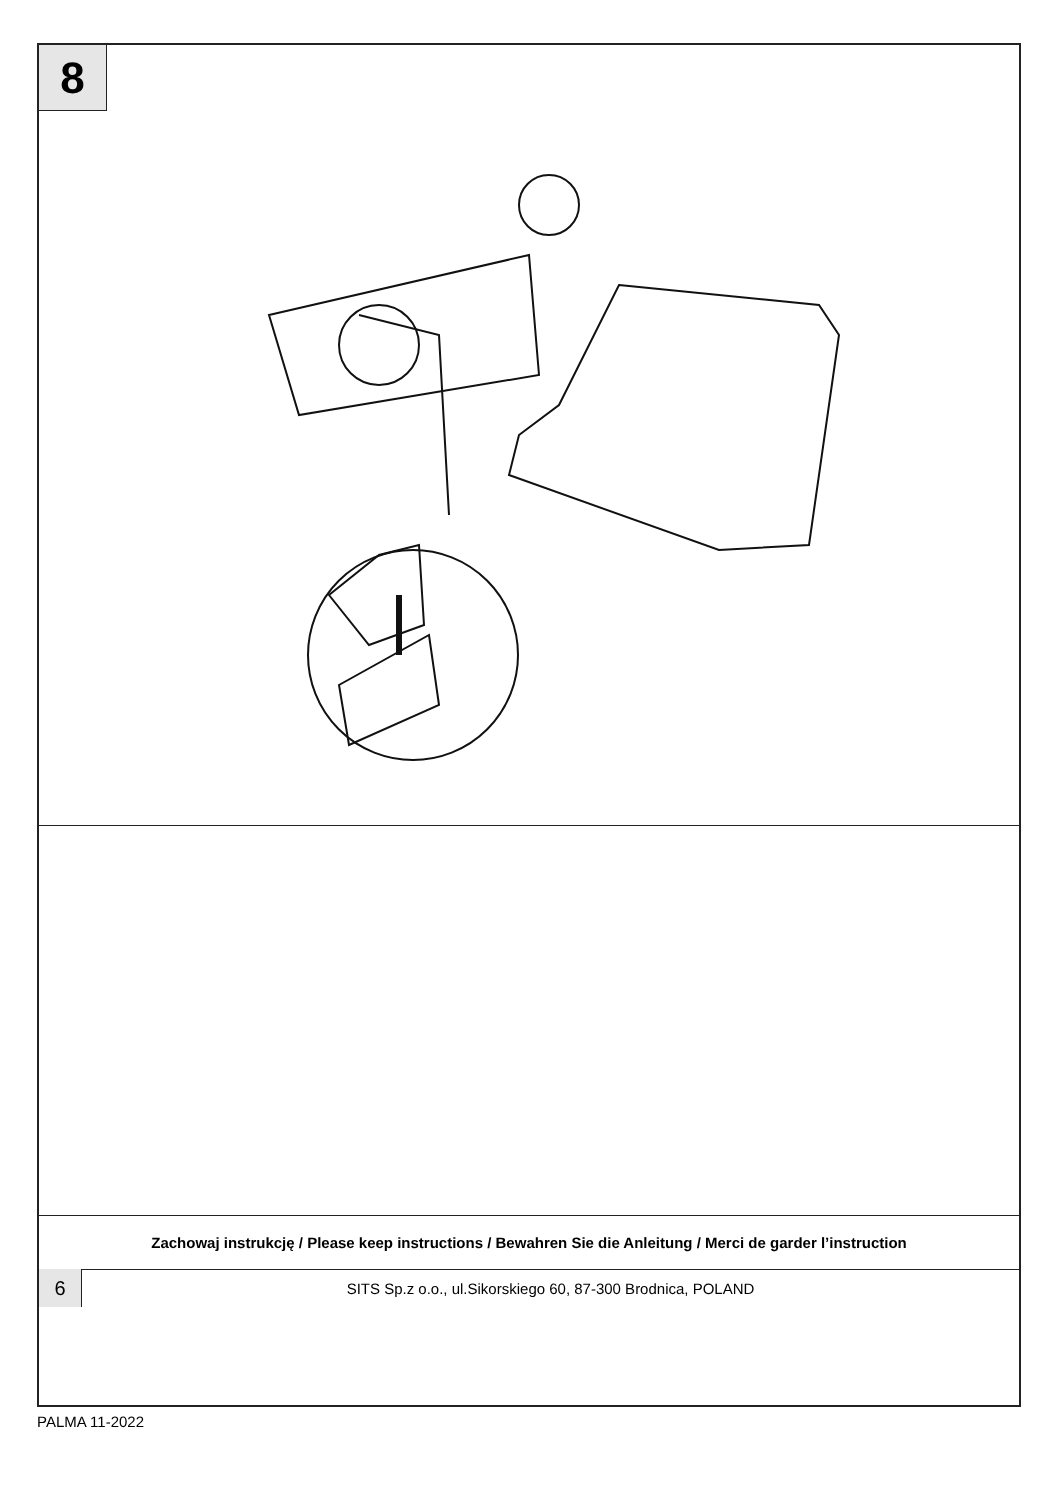8
Zachowaj instrukcję / Please keep instructions / Bewahren Sie die Anleitung / Merci de garder l’instruction
6
SITS Sp.z o.o., ul.Sikorskiego 60, 87-300 Brodnica, POLAND
PALMA 11-2022